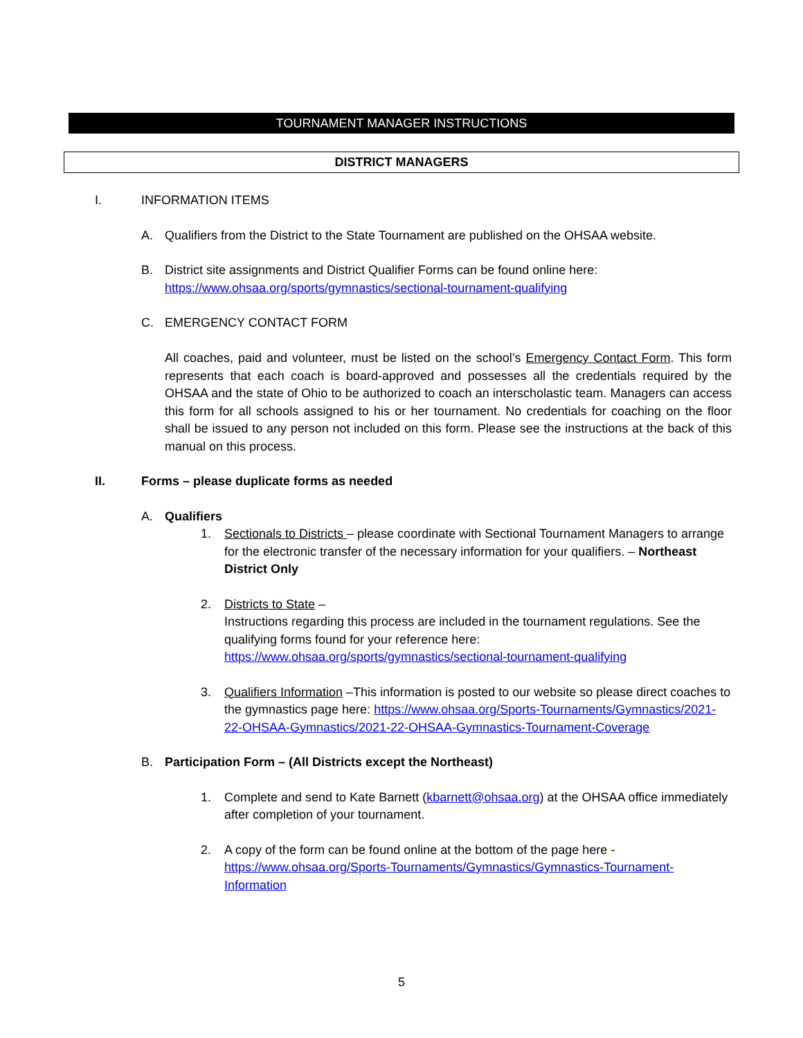TOURNAMENT MANAGER INSTRUCTIONS
DISTRICT MANAGERS
I. INFORMATION ITEMS
A. Qualifiers from the District to the State Tournament are published on the OHSAA website.
B. District site assignments and District Qualifier Forms can be found online here: https://www.ohsaa.org/sports/gymnastics/sectional-tournament-qualifying
C. EMERGENCY CONTACT FORM
All coaches, paid and volunteer, must be listed on the school’s Emergency Contact Form. This form represents that each coach is board-approved and possesses all the credentials required by the OHSAA and the state of Ohio to be authorized to coach an interscholastic team. Managers can access this form for all schools assigned to his or her tournament. No credentials for coaching on the floor shall be issued to any person not included on this form. Please see the instructions at the back of this manual on this process.
II. Forms – please duplicate forms as needed
A. Qualifiers
1. Sectionals to Districts – please coordinate with Sectional Tournament Managers to arrange for the electronic transfer of the necessary information for your qualifiers. – Northeast District Only
2. Districts to State –
Instructions regarding this process are included in the tournament regulations. See the qualifying forms found for your reference here: https://www.ohsaa.org/sports/gymnastics/sectional-tournament-qualifying
3. Qualifiers Information –This information is posted to our website so please direct coaches to the gymnastics page here: https://www.ohsaa.org/Sports-Tournaments/Gymnastics/2021-22-OHSAA-Gymnastics/2021-22-OHSAA-Gymnastics-Tournament-Coverage
B. Participation Form – (All Districts except the Northeast)
1. Complete and send to Kate Barnett (kbarnett@ohsaa.org) at the OHSAA office immediately after completion of your tournament.
2. A copy of the form can be found online at the bottom of the page here - https://www.ohsaa.org/Sports-Tournaments/Gymnastics/Gymnastics-Tournament-Information
5